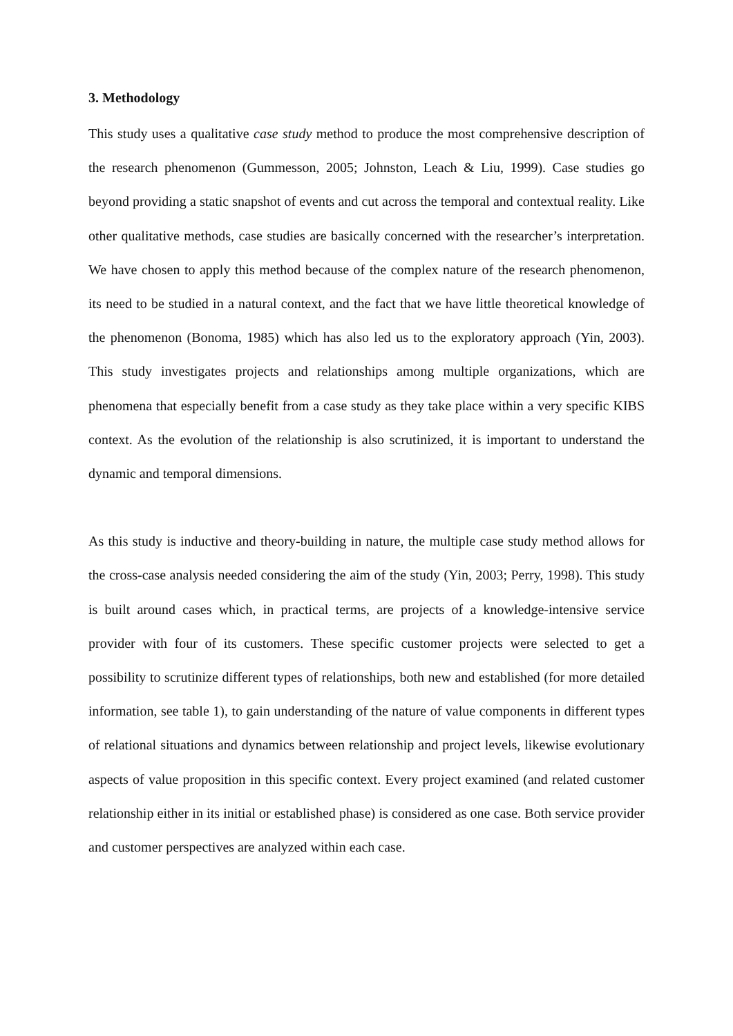3. Methodology
This study uses a qualitative case study method to produce the most comprehensive description of the research phenomenon (Gummesson, 2005; Johnston, Leach & Liu, 1999). Case studies go beyond providing a static snapshot of events and cut across the temporal and contextual reality. Like other qualitative methods, case studies are basically concerned with the researcher’s interpretation. We have chosen to apply this method because of the complex nature of the research phenomenon, its need to be studied in a natural context, and the fact that we have little theoretical knowledge of the phenomenon (Bonoma, 1985) which has also led us to the exploratory approach (Yin, 2003). This study investigates projects and relationships among multiple organizations, which are phenomena that especially benefit from a case study as they take place within a very specific KIBS context. As the evolution of the relationship is also scrutinized, it is important to understand the dynamic and temporal dimensions.
As this study is inductive and theory-building in nature, the multiple case study method allows for the cross-case analysis needed considering the aim of the study (Yin, 2003; Perry, 1998). This study is built around cases which, in practical terms, are projects of a knowledge-intensive service provider with four of its customers. These specific customer projects were selected to get a possibility to scrutinize different types of relationships, both new and established (for more detailed information, see table 1), to gain understanding of the nature of value components in different types of relational situations and dynamics between relationship and project levels, likewise evolutionary aspects of value proposition in this specific context. Every project examined (and related customer relationship either in its initial or established phase) is considered as one case. Both service provider and customer perspectives are analyzed within each case.